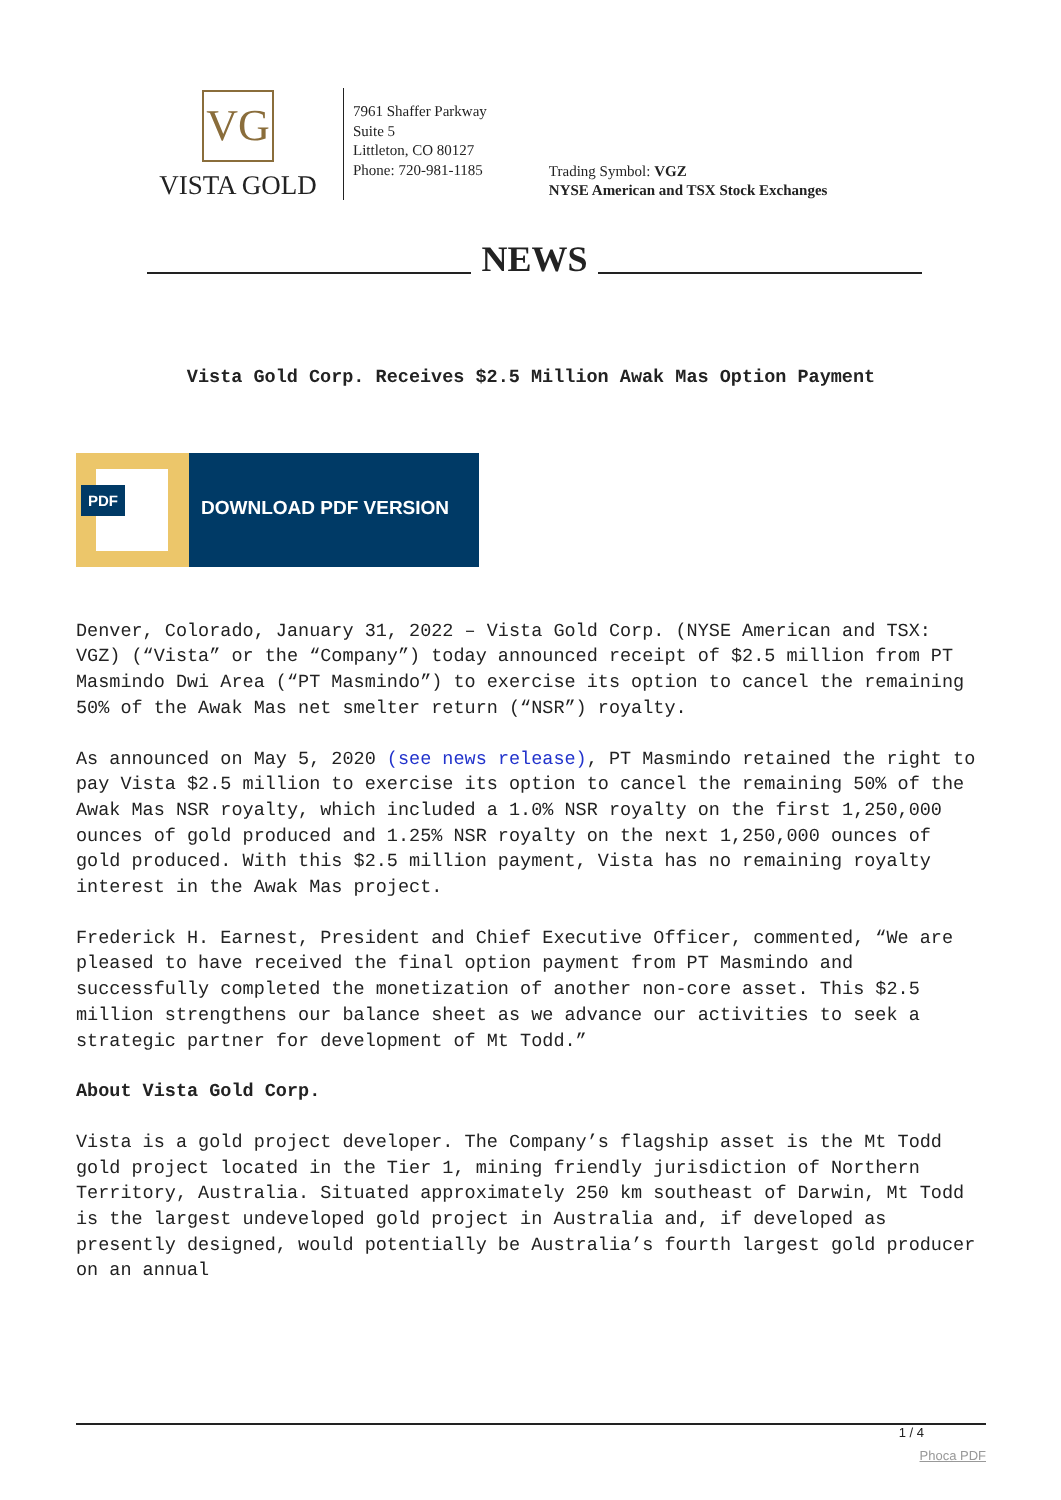VG
VISTA GOLD
7961 Shaffer Parkway
Suite 5
Littleton, CO 80127
Phone: 720-981-1185
Trading Symbol: VGZ
NYSE American and TSX Stock Exchanges
NEWS
Vista Gold Corp. Receives $2.5 Million Awak Mas Option Payment
PDF
DOWNLOAD PDF VERSION
Denver, Colorado, January 31, 2022 – Vista Gold Corp. (NYSE American and TSX: VGZ) (“Vista” or the “Company”) today announced receipt of $2.5 million from PT Masmindo Dwi Area (“PT Masmindo”) to exercise its option to cancel the remaining 50% of the Awak Mas net smelter return (“NSR”) royalty.
As announced on May 5, 2020 (see news release), PT Masmindo retained the right to pay Vista $2.5 million to exercise its option to cancel the remaining 50% of the Awak Mas NSR royalty, which included a 1.0% NSR royalty on the first 1,250,000 ounces of gold produced and 1.25% NSR royalty on the next 1,250,000 ounces of gold produced. With this $2.5 million payment, Vista has no remaining royalty interest in the Awak Mas project.
Frederick H. Earnest, President and Chief Executive Officer, commented, “We are pleased to have received the final option payment from PT Masmindo and successfully completed the monetization of another non-core asset. This $2.5 million strengthens our balance sheet as we advance our activities to seek a strategic partner for development of Mt Todd.”
About Vista Gold Corp.
Vista is a gold project developer. The Company’s flagship asset is the Mt Todd gold project located in the Tier 1, mining friendly jurisdiction of Northern Territory, Australia. Situated approximately 250 km southeast of Darwin, Mt Todd is the largest undeveloped gold project in Australia and, if developed as presently designed, would potentially be Australia’s fourth largest gold producer on an annual
1 / 4
Phoca PDF